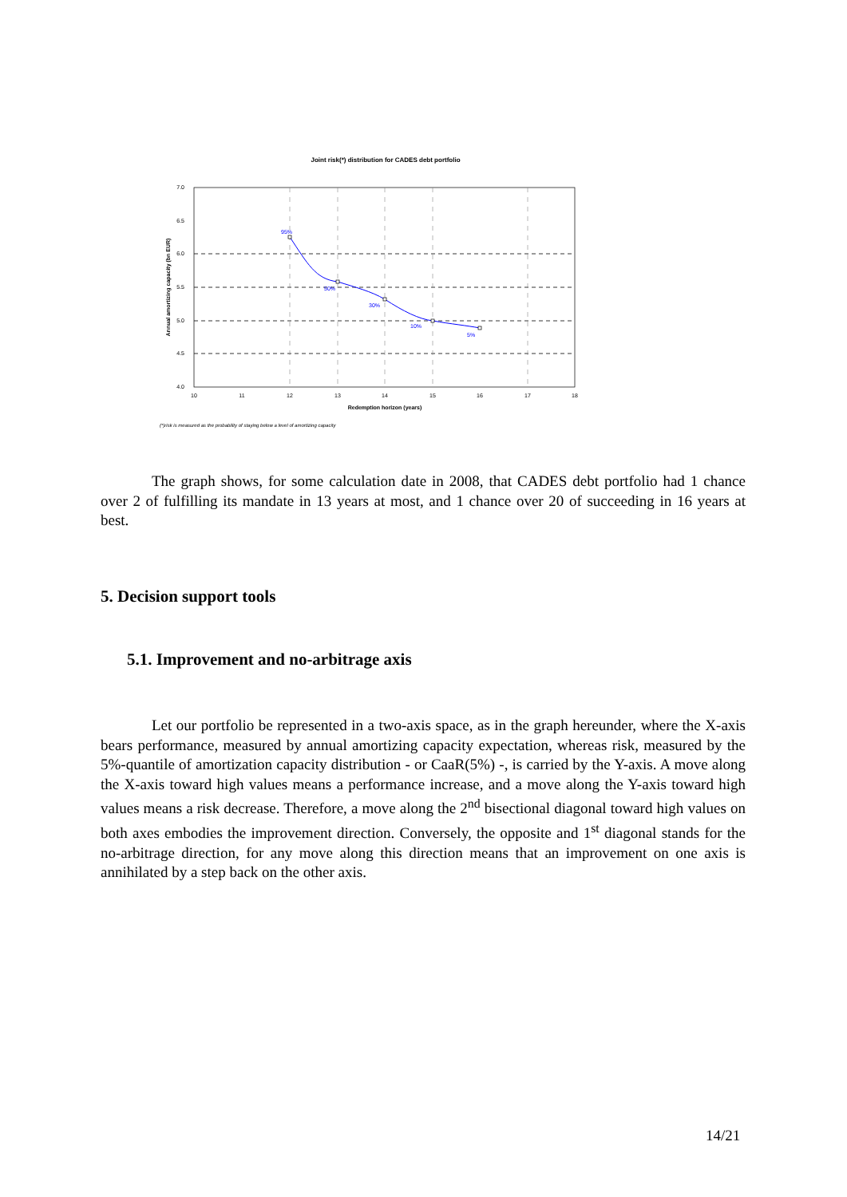Joint risk(*) distribution for CADES debt portfolio
7.0
6.5
6.0
5.5
5.0
4.5
4.0
10
11
12
13
14
15
16
17
18
Redemption horizon (years)
Annual amortizing capacity (bn EUR)
95%
50%
30%
10%
5%
(*)risk is measured as the probability of staying below a level of amortizing capacity
The graph shows, for some calculation date in 2008, that CADES debt portfolio had 1 chance over 2 of fulfilling its mandate in 13 years at most, and 1 chance over 20 of succeeding in 16 years at best.
5. Decision support tools
5.1. Improvement and no-arbitrage axis
Let our portfolio be represented in a two-axis space, as in the graph hereunder, where the X-axis bears performance, measured by annual amortizing capacity expectation, whereas risk, measured by the 5%-quantile of amortization capacity distribution - or CaaR(5%) -, is carried by the Y-axis. A move along the X-axis toward high values means a performance increase, and a move along the Y-axis toward high values means a risk decrease. Therefore, a move along the 2<sup>nd</sup> bisectional diagonal toward high values on both axes embodies the improvement direction. Conversely, the opposite and 1<sup>st</sup> diagonal stands for the no-arbitrage direction, for any move along this direction means that an improvement on one axis is annihilated by a step back on the other axis.
14/21